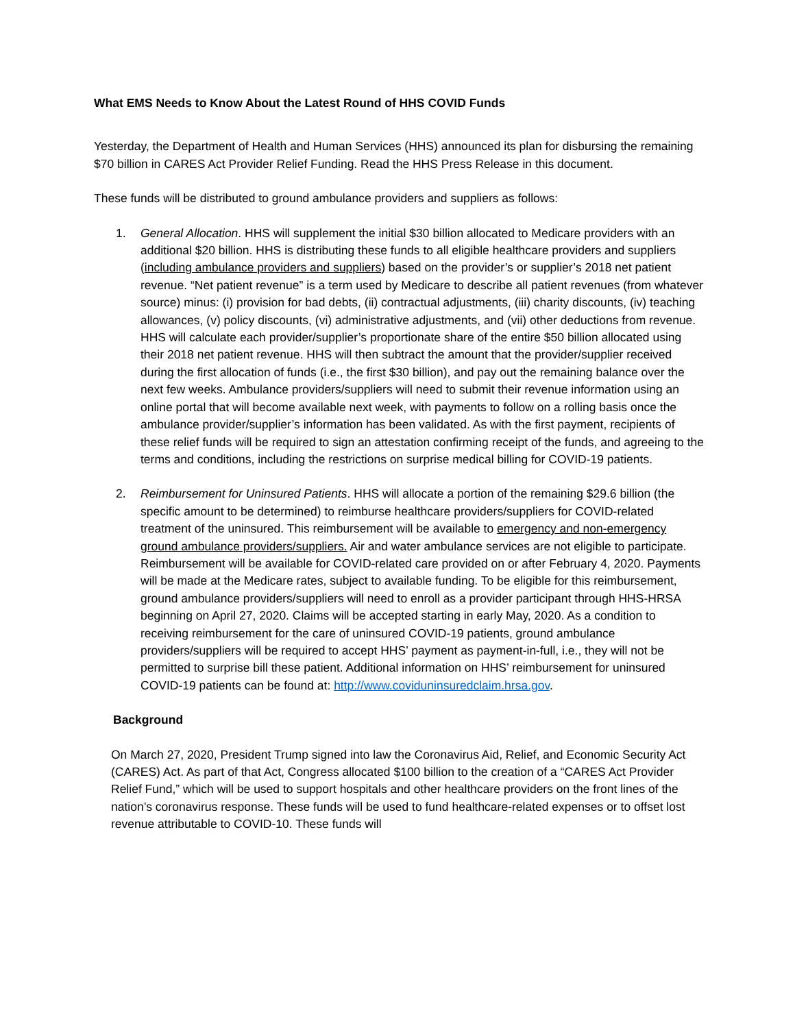What EMS Needs to Know About the Latest Round of HHS COVID Funds
Yesterday, the Department of Health and Human Services (HHS) announced its plan for disbursing the remaining $70 billion in CARES Act Provider Relief Funding. Read the HHS Press Release in this document.
These funds will be distributed to ground ambulance providers and suppliers as follows:
1. General Allocation. HHS will supplement the initial $30 billion allocated to Medicare providers with an additional $20 billion. HHS is distributing these funds to all eligible healthcare providers and suppliers (including ambulance providers and suppliers) based on the provider’s or supplier’s 2018 net patient revenue. “Net patient revenue” is a term used by Medicare to describe all patient revenues (from whatever source) minus: (i) provision for bad debts, (ii) contractual adjustments, (iii) charity discounts, (iv) teaching allowances, (v) policy discounts, (vi) administrative adjustments, and (vii) other deductions from revenue. HHS will calculate each provider/supplier’s proportionate share of the entire $50 billion allocated using their 2018 net patient revenue. HHS will then subtract the amount that the provider/supplier received during the first allocation of funds (i.e., the first $30 billion), and pay out the remaining balance over the next few weeks. Ambulance providers/suppliers will need to submit their revenue information using an online portal that will become available next week, with payments to follow on a rolling basis once the ambulance provider/supplier’s information has been validated. As with the first payment, recipients of these relief funds will be required to sign an attestation confirming receipt of the funds, and agreeing to the terms and conditions, including the restrictions on surprise medical billing for COVID-19 patients.
2. Reimbursement for Uninsured Patients. HHS will allocate a portion of the remaining $29.6 billion (the specific amount to be determined) to reimburse healthcare providers/suppliers for COVID-related treatment of the uninsured. This reimbursement will be available to emergency and non-emergency ground ambulance providers/suppliers. Air and water ambulance services are not eligible to participate. Reimbursement will be available for COVID-related care provided on or after February 4, 2020. Payments will be made at the Medicare rates, subject to available funding. To be eligible for this reimbursement, ground ambulance providers/suppliers will need to enroll as a provider participant through HHS-HRSA beginning on April 27, 2020. Claims will be accepted starting in early May, 2020. As a condition to receiving reimbursement for the care of uninsured COVID-19 patients, ground ambulance providers/suppliers will be required to accept HHS’ payment as payment-in-full, i.e., they will not be permitted to surprise bill these patient. Additional information on HHS’ reimbursement for uninsured COVID-19 patients can be found at: http://www.coviduninsuredclaim.hrsa.gov.
Background
On March 27, 2020, President Trump signed into law the Coronavirus Aid, Relief, and Economic Security Act (CARES) Act. As part of that Act, Congress allocated $100 billion to the creation of a “CARES Act Provider Relief Fund,” which will be used to support hospitals and other healthcare providers on the front lines of the nation’s coronavirus response. These funds will be used to fund healthcare-related expenses or to offset lost revenue attributable to COVID-10. These funds will